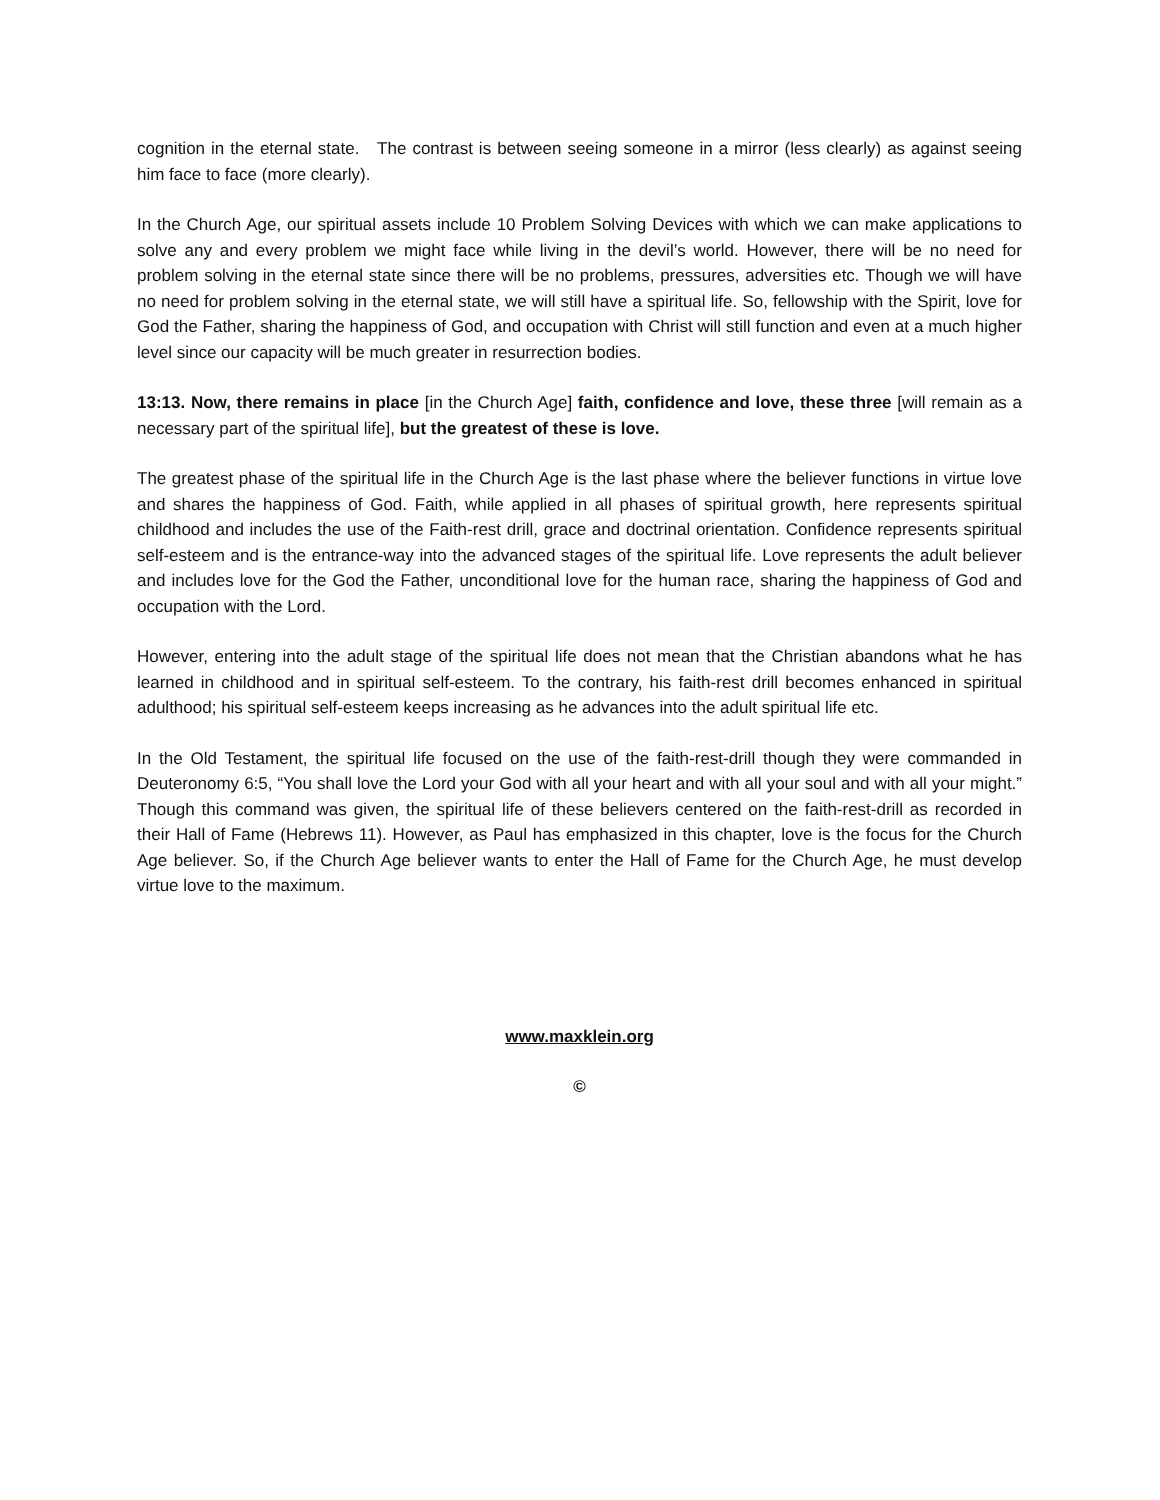cognition in the eternal state. The contrast is between seeing someone in a mirror (less clearly) as against seeing him face to face (more clearly).
In the Church Age, our spiritual assets include 10 Problem Solving Devices with which we can make applications to solve any and every problem we might face while living in the devil’s world. However, there will be no need for problem solving in the eternal state since there will be no problems, pressures, adversities etc. Though we will have no need for problem solving in the eternal state, we will still have a spiritual life. So, fellowship with the Spirit, love for God the Father, sharing the happiness of God, and occupation with Christ will still function and even at a much higher level since our capacity will be much greater in resurrection bodies.
13:13. Now, there remains in place [in the Church Age] faith, confidence and love, these three [will remain as a necessary part of the spiritual life], but the greatest of these is love.
The greatest phase of the spiritual life in the Church Age is the last phase where the believer functions in virtue love and shares the happiness of God. Faith, while applied in all phases of spiritual growth, here represents spiritual childhood and includes the use of the Faith-rest drill, grace and doctrinal orientation. Confidence represents spiritual self-esteem and is the entrance-way into the advanced stages of the spiritual life. Love represents the adult believer and includes love for the God the Father, unconditional love for the human race, sharing the happiness of God and occupation with the Lord.
However, entering into the adult stage of the spiritual life does not mean that the Christian abandons what he has learned in childhood and in spiritual self-esteem. To the contrary, his faith-rest drill becomes enhanced in spiritual adulthood; his spiritual self-esteem keeps increasing as he advances into the adult spiritual life etc.
In the Old Testament, the spiritual life focused on the use of the faith-rest-drill though they were commanded in Deuteronomy 6:5, “You shall love the Lord your God with all your heart and with all your soul and with all your might.” Though this command was given, the spiritual life of these believers centered on the faith-rest-drill as recorded in their Hall of Fame (Hebrews 11). However, as Paul has emphasized in this chapter, love is the focus for the Church Age believer. So, if the Church Age believer wants to enter the Hall of Fame for the Church Age, he must develop virtue love to the maximum.
www.maxklein.org
©